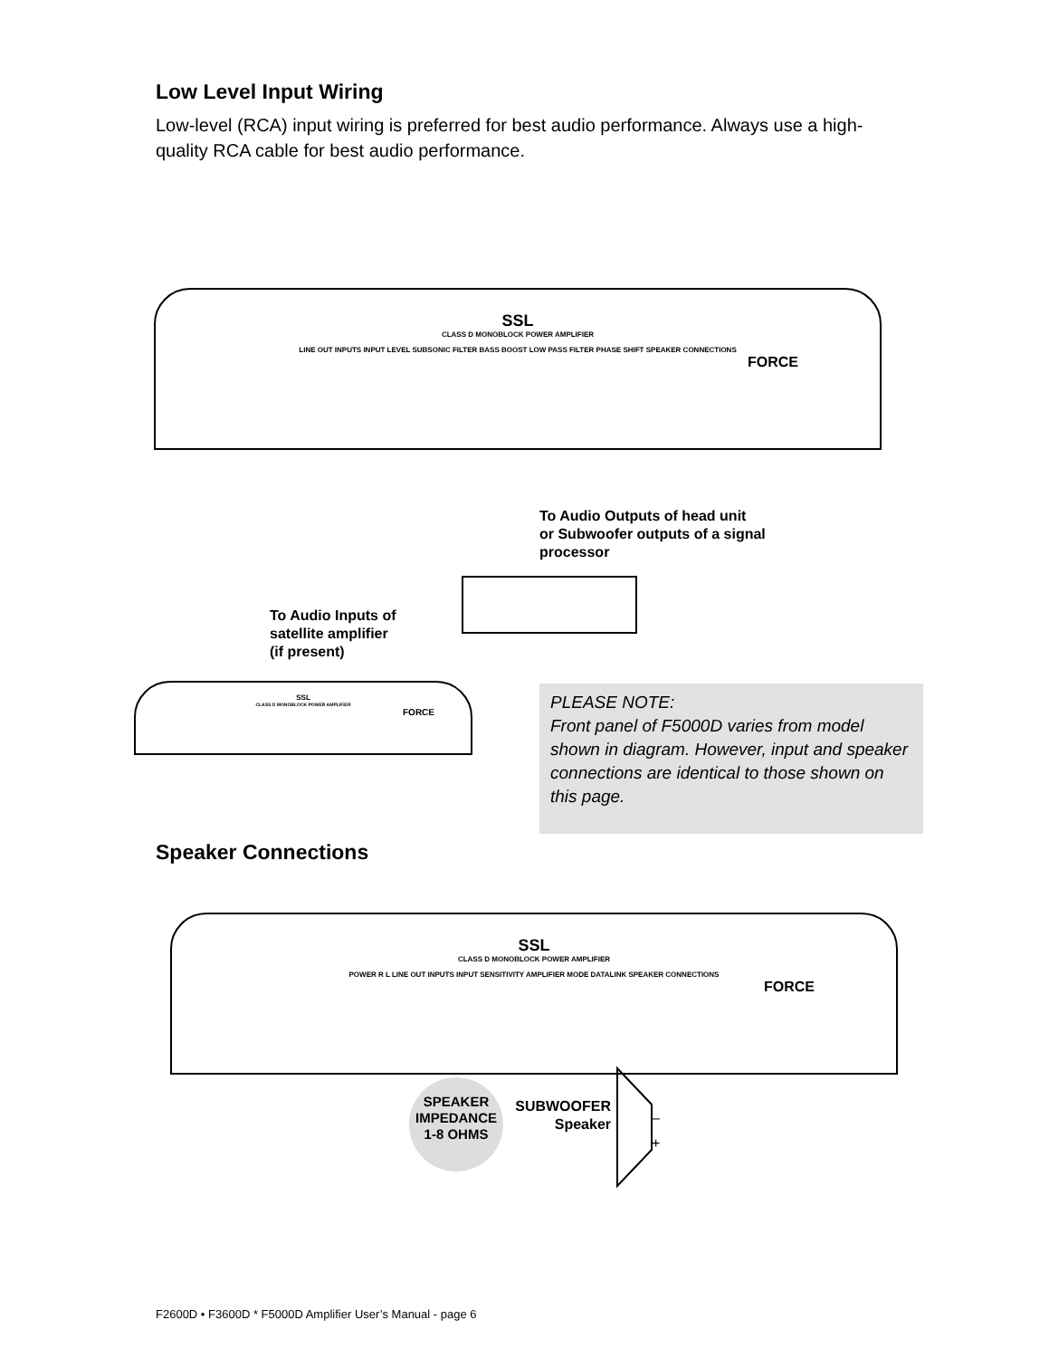Low Level Input Wiring
Low-level (RCA) input wiring is preferred for best audio performance. Always use a high-quality RCA cable for best audio performance.
SSL
CLASS D MONOBLOCK POWER AMPLIFIER
LINE OUT INPUTS INPUT LEVEL SUBSONIC FILTER BASS BOOST LOW PASS FILTER PHASE SHIFT SPEAKER CONNECTIONS
FORCE
To Audio Outputs of head unit
or Subwoofer outputs of a signal
processor
To Audio Inputs of
satellite amplifier
(if present)
SSL
CLASS D MONOBLOCK POWER AMPLIFIER
FORCE
PLEASE NOTE:
Front panel of F5000D varies from model shown in diagram. However, input and speaker connections are identical to those shown on this page.
Speaker Connections
SSL
CLASS D MONOBLOCK POWER AMPLIFIER
POWER R L LINE OUT INPUTS INPUT SENSITIVITY AMPLIFIER MODE DATALINK SPEAKER CONNECTIONS
FORCE
SPEAKER
IMPEDANCE
1-8 OHMS
SUBWOOFER
Speaker
–
+
F2600D • F3600D * F5000D Amplifier User’s Manual - page 6